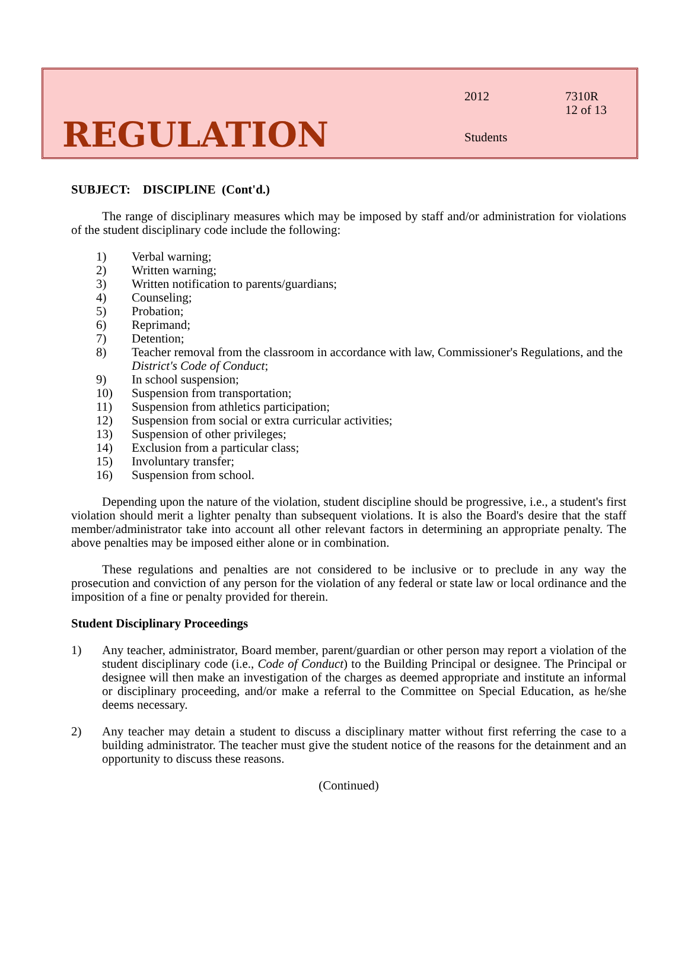REGULATION
2012
Students
7310R
12 of 13
SUBJECT: DISCIPLINE (Cont'd.)
The range of disciplinary measures which may be imposed by staff and/or administration for violations of the student disciplinary code include the following:
1) Verbal warning;
2) Written warning;
3) Written notification to parents/guardians;
4) Counseling;
5) Probation;
6) Reprimand;
7) Detention;
8) Teacher removal from the classroom in accordance with law, Commissioner's Regulations, and the District's Code of Conduct;
9) In school suspension;
10) Suspension from transportation;
11) Suspension from athletics participation;
12) Suspension from social or extra curricular activities;
13) Suspension of other privileges;
14) Exclusion from a particular class;
15) Involuntary transfer;
16) Suspension from school.
Depending upon the nature of the violation, student discipline should be progressive, i.e., a student's first violation should merit a lighter penalty than subsequent violations. It is also the Board's desire that the staff member/administrator take into account all other relevant factors in determining an appropriate penalty. The above penalties may be imposed either alone or in combination.
These regulations and penalties are not considered to be inclusive or to preclude in any way the prosecution and conviction of any person for the violation of any federal or state law or local ordinance and the imposition of a fine or penalty provided for therein.
Student Disciplinary Proceedings
1) Any teacher, administrator, Board member, parent/guardian or other person may report a violation of the student disciplinary code (i.e., Code of Conduct) to the Building Principal or designee. The Principal or designee will then make an investigation of the charges as deemed appropriate and institute an informal or disciplinary proceeding, and/or make a referral to the Committee on Special Education, as he/she deems necessary.
2) Any teacher may detain a student to discuss a disciplinary matter without first referring the case to a building administrator. The teacher must give the student notice of the reasons for the detainment and an opportunity to discuss these reasons.
(Continued)